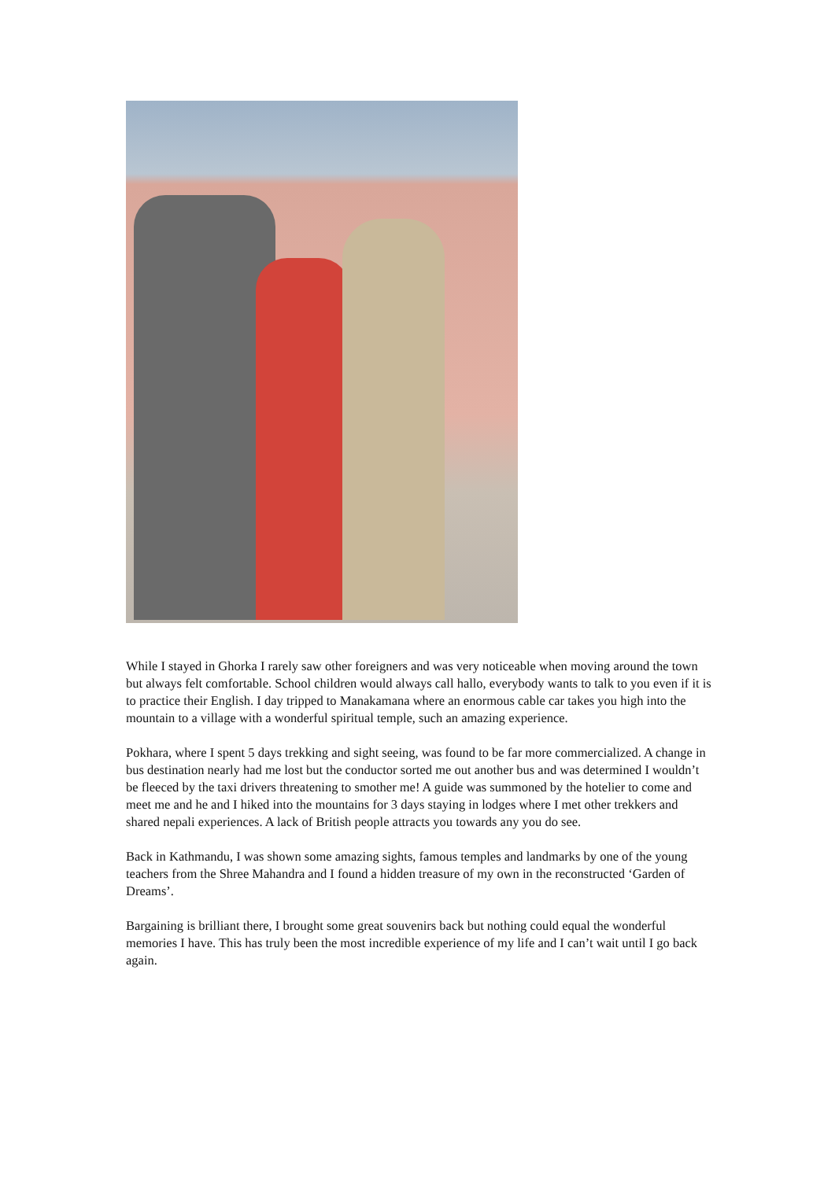While I stayed in Ghorka I rarely saw other foreigners and was very noticeable when moving around the town but always felt comfortable. School children would always call hallo, everybody wants to talk to you even if it is to practice their English. I day tripped to Manakamana where an enormous cable car takes you high into the mountain to a village with a wonderful spiritual temple, such an amazing experience.
Pokhara, where I spent 5 days trekking and sight seeing, was found to be far more commercialized. A change in bus destination nearly had me lost but the conductor sorted me out another bus and was determined I wouldn’t be fleeced by the taxi drivers threatening to smother me! A guide was summoned by the hotelier to come and meet me and he and I hiked into the mountains for 3 days staying in lodges where I met other trekkers and shared nepali experiences. A lack of British people attracts you towards any you do see.
Back in Kathmandu, I was shown some amazing sights, famous temples and landmarks by one of the young teachers from the Shree Mahandra and I found a hidden treasure of my own in the reconstructed ‘Garden of Dreams’.
Bargaining is brilliant there, I brought some great souvenirs back but nothing could equal the wonderful memories I have. This has truly been the most incredible experience of my life and I can’t wait until I go back again.